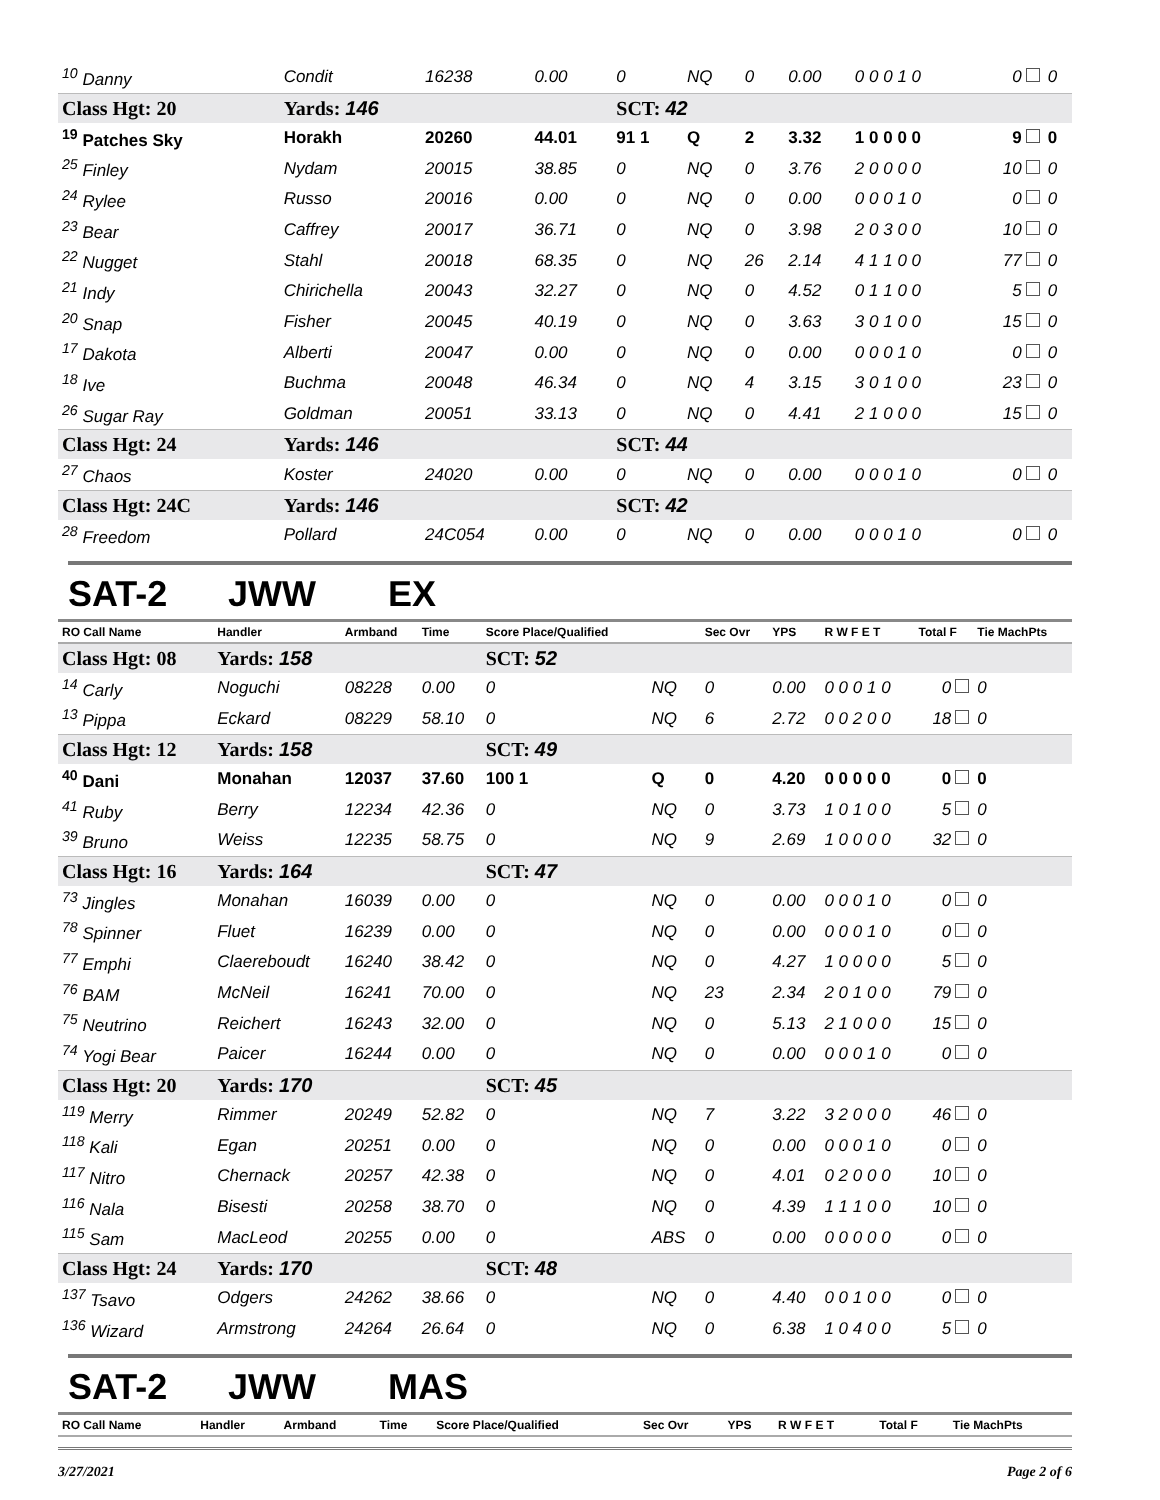| <sup>10</sup> Danny | Condit | 16238 | 0.00 | 0 | NQ | 0 | 0.00 | 0 0 0 1 0 | 0 | 0 |
| Class Hgt: 20 | Yards: 146 | | | SCT: 42 | | | | | | |
| <sup>19</sup> Patches Sky | Horakh | 20260 | 44.01 | 91 1 | Q | 2 | 3.32 | 1 0 0 0 0 | 9 | 0 |
| <sup>25</sup> Finley | Nydam | 20015 | 38.85 | 0 | NQ | 0 | 3.76 | 2 0 0 0 0 | 10 | 0 |
| <sup>24</sup> Rylee | Russo | 20016 | 0.00 | 0 | NQ | 0 | 0.00 | 0 0 0 1 0 | 0 | 0 |
| <sup>23</sup> Bear | Caffrey | 20017 | 36.71 | 0 | NQ | 0 | 3.98 | 2 0 3 0 0 | 10 | 0 |
| <sup>22</sup> Nugget | Stahl | 20018 | 68.35 | 0 | NQ | 26 | 2.14 | 4 1 1 0 0 | 77 | 0 |
| <sup>21</sup> Indy | Chirichella | 20043 | 32.27 | 0 | NQ | 0 | 4.52 | 0 1 1 0 0 | 5 | 0 |
| <sup>20</sup> Snap | Fisher | 20045 | 40.19 | 0 | NQ | 0 | 3.63 | 3 0 1 0 0 | 15 | 0 |
| <sup>17</sup> Dakota | Alberti | 20047 | 0.00 | 0 | NQ | 0 | 0.00 | 0 0 0 1 0 | 0 | 0 |
| <sup>18</sup> Ive | Buchma | 20048 | 46.34 | 0 | NQ | 4 | 3.15 | 3 0 1 0 0 | 23 | 0 |
| <sup>26</sup> Sugar Ray | Goldman | 20051 | 33.13 | 0 | NQ | 0 | 4.41 | 2 1 0 0 0 | 15 | 0 |
| Class Hgt: 24 | Yards: 146 | | | SCT: 44 | | | | | | |
| <sup>27</sup> Chaos | Koster | 24020 | 0.00 | 0 | NQ | 0 | 0.00 | 0 0 0 1 0 | 0 | 0 |
| Class Hgt: 24C | Yards: 146 | | | SCT: 42 | | | | | | |
| <sup>28</sup> Freedom | Pollard | 24C054 | 0.00 | 0 | NQ | 0 | 0.00 | 0 0 0 1 0 | 0 | 0 |
SAT-2 JWW EX
| RO Call Name | Handler | Armband | Time | Score Place/Qualified | | Sec Ovr | YPS | R W F E T | Total F | Tie MachPts |
| --- | --- | --- | --- | --- | --- | --- | --- | --- | --- | --- |
| Class Hgt: 08 | Yards: 158 | | | SCT: 52 | | | | | | |
| <sup>14</sup> Carly | Noguchi | 08228 | 0.00 | 0 | NQ | 0 | 0.00 | 0 0 0 1 0 | 0 | 0 |
| <sup>13</sup> Pippa | Eckard | 08229 | 58.10 | 0 | NQ | 6 | 2.72 | 0 0 2 0 0 | 18 | 0 |
| Class Hgt: 12 | Yards: 158 | | | SCT: 49 | | | | | | |
| <sup>40</sup> Dani | Monahan | 12037 | 37.60 | 100 1 | Q | 0 | 4.20 | 0 0 0 0 0 | 0 | 0 |
| <sup>41</sup> Ruby | Berry | 12234 | 42.36 | 0 | NQ | 0 | 3.73 | 1 0 1 0 0 | 5 | 0 |
| <sup>39</sup> Bruno | Weiss | 12235 | 58.75 | 0 | NQ | 9 | 2.69 | 1 0 0 0 0 | 32 | 0 |
| Class Hgt: 16 | Yards: 164 | | | SCT: 47 | | | | | | |
| <sup>73</sup> Jingles | Monahan | 16039 | 0.00 | 0 | NQ | 0 | 0.00 | 0 0 0 1 0 | 0 | 0 |
| <sup>78</sup> Spinner | Fluet | 16239 | 0.00 | 0 | NQ | 0 | 0.00 | 0 0 0 1 0 | 0 | 0 |
| <sup>77</sup> Emphi | Claereboudt | 16240 | 38.42 | 0 | NQ | 0 | 4.27 | 1 0 0 0 0 | 5 | 0 |
| <sup>76</sup> BAM | McNeil | 16241 | 70.00 | 0 | NQ | 23 | 2.34 | 2 0 1 0 0 | 79 | 0 |
| <sup>75</sup> Neutrino | Reichert | 16243 | 32.00 | 0 | NQ | 0 | 5.13 | 2 1 0 0 0 | 15 | 0 |
| <sup>74</sup> Yogi Bear | Paicer | 16244 | 0.00 | 0 | NQ | 0 | 0.00 | 0 0 0 1 0 | 0 | 0 |
| Class Hgt: 20 | Yards: 170 | | | SCT: 45 | | | | | | |
| <sup>119</sup> Merry | Rimmer | 20249 | 52.82 | 0 | NQ | 7 | 3.22 | 3 2 0 0 0 | 46 | 0 |
| <sup>118</sup> Kali | Egan | 20251 | 0.00 | 0 | NQ | 0 | 0.00 | 0 0 0 1 0 | 0 | 0 |
| <sup>117</sup> Nitro | Chernack | 20257 | 42.38 | 0 | NQ | 0 | 4.01 | 0 2 0 0 0 | 10 | 0 |
| <sup>116</sup> Nala | Bisesti | 20258 | 38.70 | 0 | NQ | 0 | 4.39 | 1 1 1 0 0 | 10 | 0 |
| <sup>115</sup> Sam | MacLeod | 20255 | 0.00 | 0 | ABS | 0 | 0.00 | 0 0 0 0 0 | 0 | 0 |
| Class Hgt: 24 | Yards: 170 | | | SCT: 48 | | | | | | |
| <sup>137</sup> Tsavo | Odgers | 24262 | 38.66 | 0 | NQ | 0 | 4.40 | 0 0 1 0 0 | 0 | 0 |
| <sup>136</sup> Wizard | Armstrong | 24264 | 26.64 | 0 | NQ | 0 | 6.38 | 1 0 4 0 0 | 5 | 0 |
SAT-2 JWW MAS
| RO Call Name | Handler | Armband | Time | Score Place/Qualified | Sec Ovr | YPS | R W F E T | Total F | Tie MachPts |
| --- | --- | --- | --- | --- | --- | --- | --- | --- | --- |
3/27/2021 Page 2 of 6